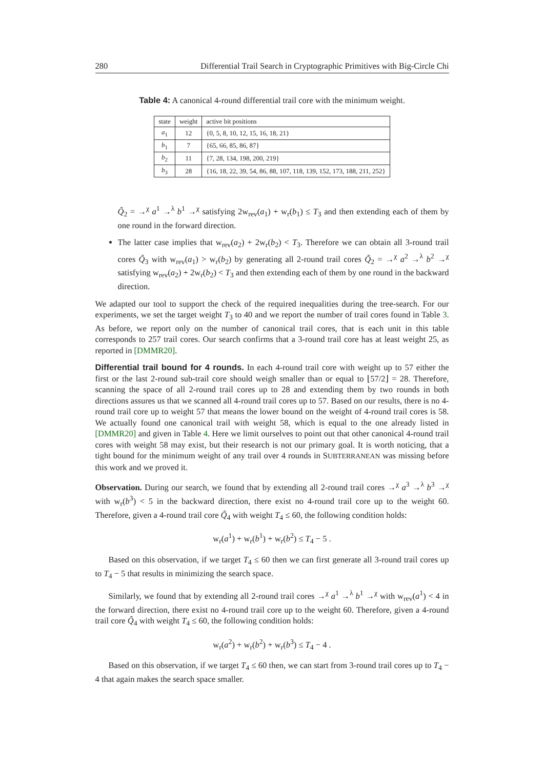280 Differential Trail Search in Cryptographic Primitives with Big-Circle Chi
Table 4: A canonical 4-round differential trail core with the minimum weight.
| state | weight | active bit positions |
| --- | --- | --- |
| a<sub>1</sub> | 12 | {0, 5, 8, 10, 12, 15, 16, 18, 21} |
| b<sub>1</sub> | 7 | {65, 66, 85, 86, 87} |
| b<sub>2</sub> | 11 | {7, 28, 134, 198, 200, 219} |
| b<sub>3</sub> | 28 | {16, 18, 22, 39, 54, 86, 88, 107, 118, 139, 152, 173, 188, 211, 252} |
Q̃<sub>2</sub> = →<sup>χ</sup> a<sup>1</sup> →<sup>λ</sup> b<sup>1</sup> →<sup>χ</sup> satisfying 2w<sub>rev</sub>(a<sub>1</sub>) + w<sub>r</sub>(b<sub>1</sub>) ≤ T<sub>3</sub> and then extending each of them by one round in the forward direction.
The latter case implies that w<sub>rev</sub>(a<sub>2</sub>) + 2w<sub>r</sub>(b<sub>2</sub>) < T<sub>3</sub>. Therefore we can obtain all 3-round trail cores Q̃<sub>3</sub> with w<sub>rev</sub>(a<sub>1</sub>) > w<sub>r</sub>(b<sub>2</sub>) by generating all 2-round trail cores Q̃<sub>2</sub> = →<sup>χ</sup> a<sup>2</sup> →<sup>λ</sup> b<sup>2</sup> →<sup>χ</sup> satisfying w<sub>rev</sub>(a<sub>2</sub>) + 2w<sub>r</sub>(b<sub>2</sub>) < T<sub>3</sub> and then extending each of them by one round in the backward direction.
We adapted our tool to support the check of the required inequalities during the tree-search. For our experiments, we set the target weight T<sub>3</sub> to 40 and we report the number of trail cores found in Table 3. As before, we report only on the number of canonical trail cores, that is each unit in this table corresponds to 257 trail cores. Our search confirms that a 3-round trail core has at least weight 25, as reported in [DMMR20].
Differential trail bound for 4 rounds. In each 4-round trail core with weight up to 57 either the first or the last 2-round sub-trail core should weigh smaller than or equal to ⌊57/2⌋ = 28. Therefore, scanning the space of all 2-round trail cores up to 28 and extending them by two rounds in both directions assures us that we scanned all 4-round trail cores up to 57. Based on our results, there is no 4-round trail core up to weight 57 that means the lower bound on the weight of 4-round trail cores is 58. We actually found one canonical trail with weight 58, which is equal to the one already listed in [DMMR20] and given in Table 4. Here we limit ourselves to point out that other canonical 4-round trail cores with weight 58 may exist, but their research is not our primary goal. It is worth noticing, that a tight bound for the minimum weight of any trail over 4 rounds in SUBTERRANEAN was missing before this work and we proved it.
Observation. During our search, we found that by extending all 2-round trail cores →<sup>χ</sup> a<sup>3</sup> →<sup>λ</sup> b<sup>3</sup> →<sup>χ</sup> with w<sub>r</sub>(b<sup>3</sup>) < 5 in the backward direction, there exist no 4-round trail core up to the weight 60. Therefore, given a 4-round trail core Q̃<sub>4</sub> with weight T<sub>4</sub> ≤ 60, the following condition holds:
w<sub>r</sub>(a<sup>1</sup>) + w<sub>r</sub>(b<sup>1</sup>) + w<sub>r</sub>(b<sup>2</sup>) ≤ T<sub>4</sub> − 5 .
Based on this observation, if we target T<sub>4</sub> ≤ 60 then we can first generate all 3-round trail cores up to T<sub>4</sub> − 5 that results in minimizing the search space.
Similarly, we found that by extending all 2-round trail cores →<sup>χ</sup> a<sup>1</sup> →<sup>λ</sup> b<sup>1</sup> →<sup>χ</sup> with w<sub>rev</sub>(a<sup>1</sup>) < 4 in the forward direction, there exist no 4-round trail core up to the weight 60. Therefore, given a 4-round trail core Q̃<sub>4</sub> with weight T<sub>4</sub> ≤ 60, the following condition holds:
w<sub>r</sub>(a<sup>2</sup>) + w<sub>r</sub>(b<sup>2</sup>) + w<sub>r</sub>(b<sup>3</sup>) ≤ T<sub>4</sub> − 4 .
Based on this observation, if we target T<sub>4</sub> ≤ 60 then, we can start from 3-round trail cores up to T<sub>4</sub> − 4 that again makes the search space smaller.